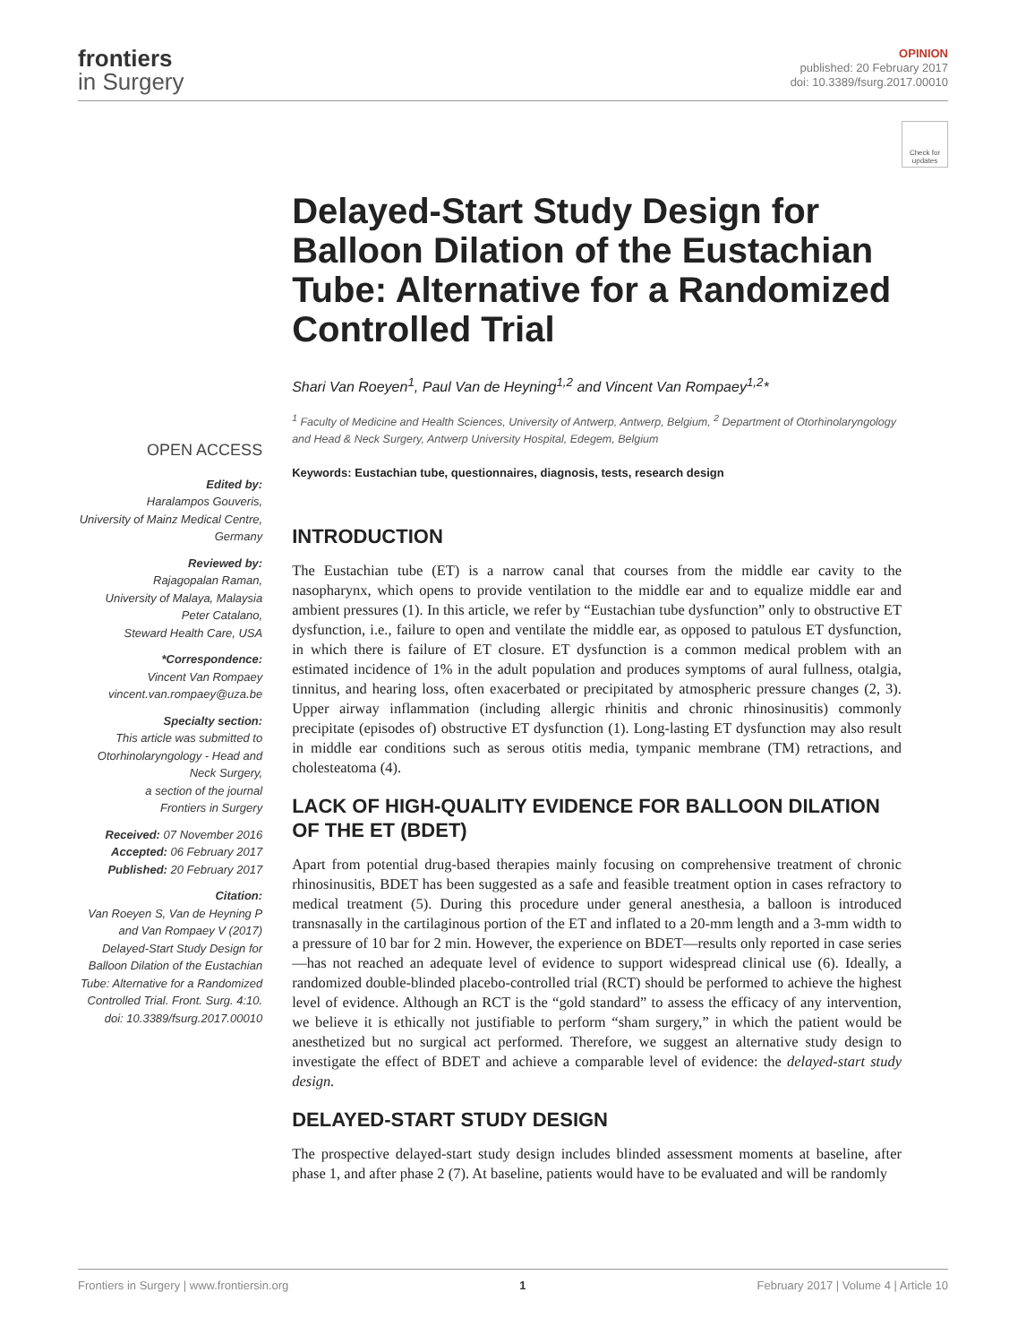frontiers
in Surgery
OPINION
published: 20 February 2017
doi: 10.3389/fsurg.2017.00010
Check for updates
OPEN ACCESS
Edited by:
Haralampos Gouveris,
University of Mainz Medical Centre,
Germany
Reviewed by:
Rajagopalan Raman,
University of Malaya, Malaysia
Peter Catalano,
Steward Health Care, USA
*Correspondence:
Vincent Van Rompaey
vincent.van.rompaey@uza.be
Specialty section:
This article was submitted to Otorhinolaryngology - Head and Neck Surgery,
a section of the journal
Frontiers in Surgery
Received: 07 November 2016
Accepted: 06 February 2017
Published: 20 February 2017
Citation:
Van Roeyen S, Van de Heyning P and Van Rompaey V (2017) Delayed-Start Study Design for Balloon Dilation of the Eustachian Tube: Alternative for a Randomized Controlled Trial. Front. Surg. 4:10. doi: 10.3389/fsurg.2017.00010
Delayed-Start Study Design for Balloon Dilation of the Eustachian Tube: Alternative for a Randomized Controlled Trial
Shari Van Roeyen<sup>1</sup>, Paul Van de Heyning<sup>1,2</sup> and Vincent Van Rompaey<sup>1,2</sup>*
<sup>1</sup> Faculty of Medicine and Health Sciences, University of Antwerp, Antwerp, Belgium, <sup>2</sup> Department of Otorhinolaryngology and Head & Neck Surgery, Antwerp University Hospital, Edegem, Belgium
Keywords: Eustachian tube, questionnaires, diagnosis, tests, research design
INTRODUCTION
The Eustachian tube (ET) is a narrow canal that courses from the middle ear cavity to the nasopharynx, which opens to provide ventilation to the middle ear and to equalize middle ear and ambient pressures (1). In this article, we refer by “Eustachian tube dysfunction” only to obstructive ET dysfunction, i.e., failure to open and ventilate the middle ear, as opposed to patulous ET dysfunction, in which there is failure of ET closure. ET dysfunction is a common medical problem with an estimated incidence of 1% in the adult population and produces symptoms of aural fullness, otalgia, tinnitus, and hearing loss, often exacerbated or precipitated by atmospheric pressure changes (2, 3). Upper airway inflammation (including allergic rhinitis and chronic rhinosinusitis) commonly precipitate (episodes of) obstructive ET dysfunction (1). Long-lasting ET dysfunction may also result in middle ear conditions such as serous otitis media, tympanic membrane (TM) retractions, and cholesteatoma (4).
LACK OF HIGH-QUALITY EVIDENCE FOR BALLOON DILATION OF THE ET (BDET)
Apart from potential drug-based therapies mainly focusing on comprehensive treatment of chronic rhinosinusitis, BDET has been suggested as a safe and feasible treatment option in cases refractory to medical treatment (5). During this procedure under general anesthesia, a balloon is introduced transnasally in the cartilaginous portion of the ET and inflated to a 20-mm length and a 3-mm width to a pressure of 10 bar for 2 min. However, the experience on BDET—results only reported in case series—has not reached an adequate level of evidence to support widespread clinical use (6). Ideally, a randomized double-blinded placebo-controlled trial (RCT) should be performed to achieve the highest level of evidence. Although an RCT is the “gold standard” to assess the efficacy of any intervention, we believe it is ethically not justifiable to perform “sham surgery,” in which the patient would be anesthetized but no surgical act performed. Therefore, we suggest an alternative study design to investigate the effect of BDET and achieve a comparable level of evidence: the delayed-start study design.
DELAYED-START STUDY DESIGN
The prospective delayed-start study design includes blinded assessment moments at baseline, after phase 1, and after phase 2 (7). At baseline, patients would have to be evaluated and will be randomly
Frontiers in Surgery | www.frontiersin.org 1 February 2017 | Volume 4 | Article 10